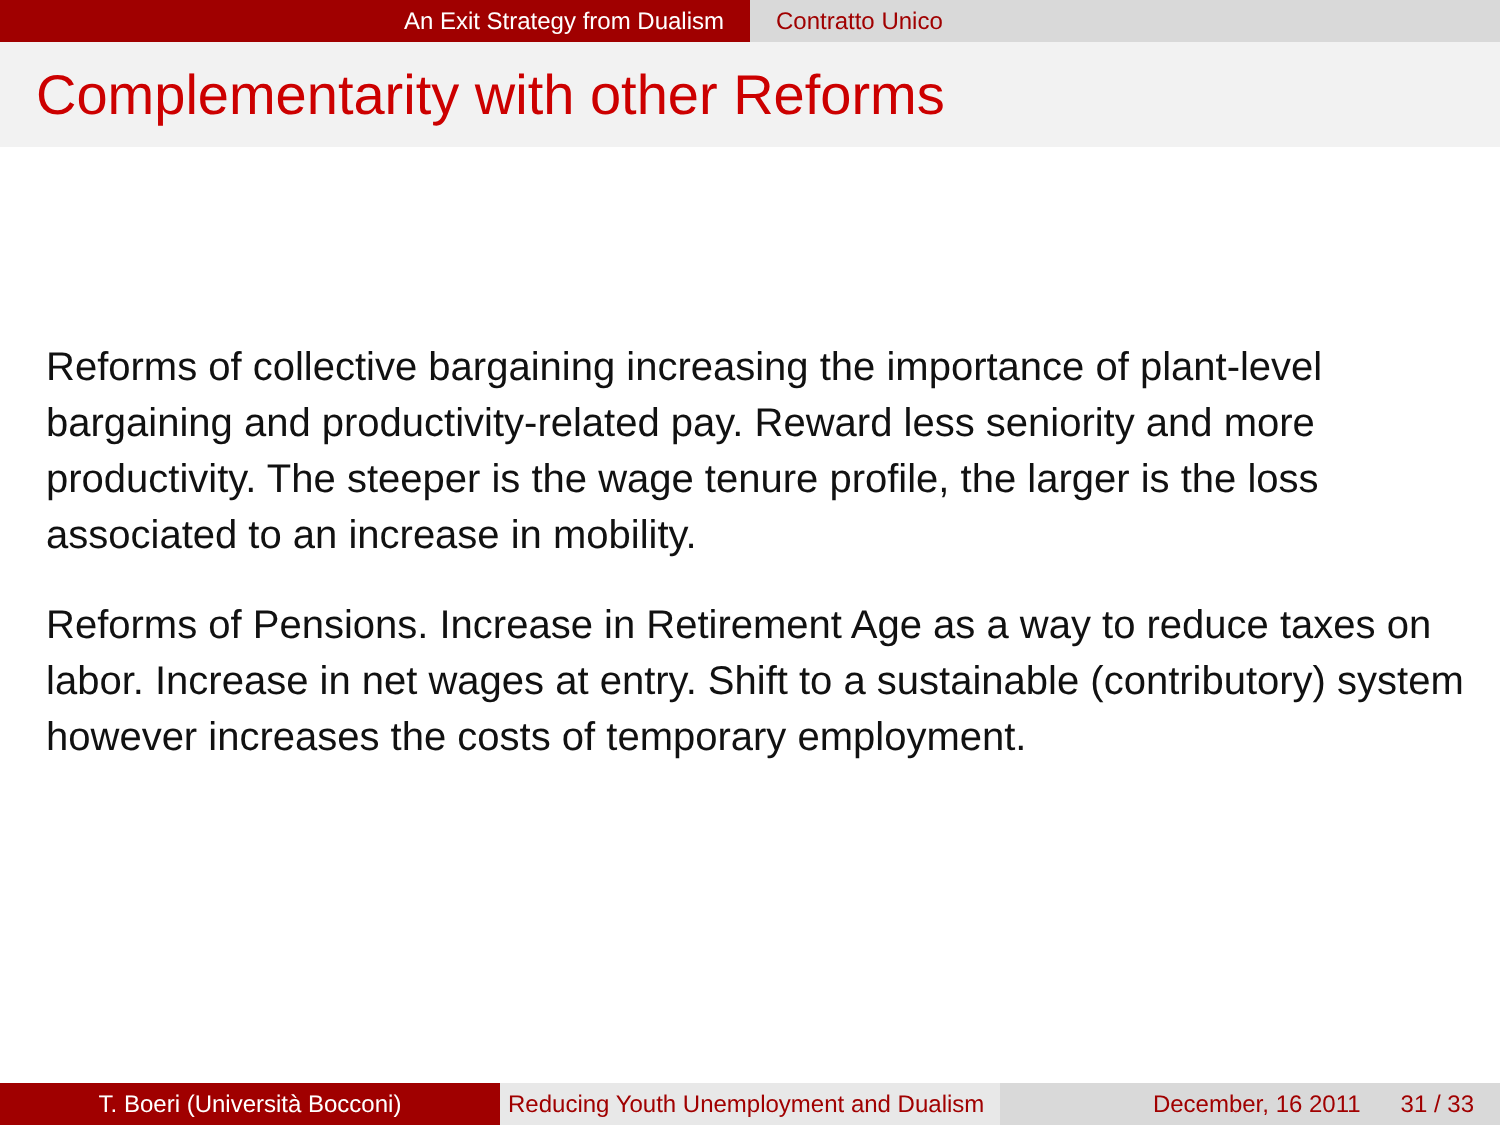An Exit Strategy from Dualism Contratto Unico
Complementarity with other Reforms
Reforms of collective bargaining increasing the importance of plant-level bargaining and productivity-related pay. Reward less seniority and more productivity. The steeper is the wage tenure profile, the larger is the loss associated to an increase in mobility.
Reforms of Pensions. Increase in Retirement Age as a way to reduce taxes on labor. Increase in net wages at entry. Shift to a sustainable (contributory) system however increases the costs of temporary employment.
T. Boeri (Università Bocconi) Reducing Youth Unemployment and Dualism
December, 16 2011 31 / 33